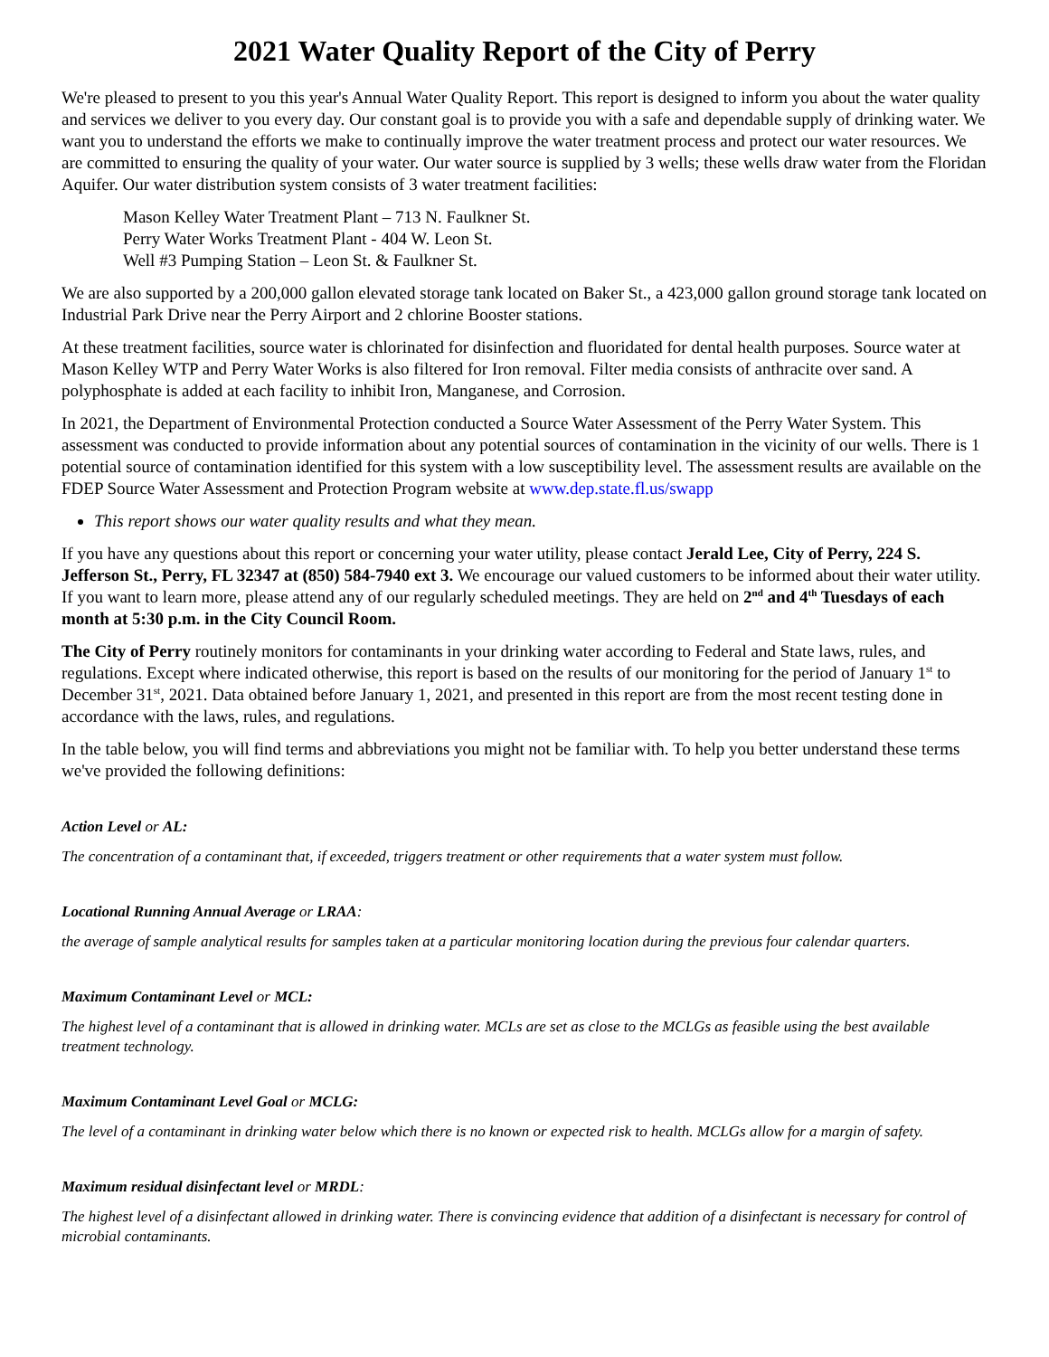2021 Water Quality Report of the City of Perry
We're pleased to present to you this year's Annual Water Quality Report. This report is designed to inform you about the water quality and services we deliver to you every day. Our constant goal is to provide you with a safe and dependable supply of drinking water. We want you to understand the efforts we make to continually improve the water treatment process and protect our water resources. We are committed to ensuring the quality of your water. Our water source is supplied by 3 wells; these wells draw water from the Floridan Aquifer. Our water distribution system consists of 3 water treatment facilities:
Mason Kelley Water Treatment Plant – 713 N. Faulkner St.
Perry Water Works Treatment Plant - 404 W. Leon St.
Well #3 Pumping Station – Leon St. & Faulkner St.
We are also supported by a 200,000 gallon elevated storage tank located on Baker St., a 423,000 gallon ground storage tank located on Industrial Park Drive near the Perry Airport and 2 chlorine Booster stations.
At these treatment facilities, source water is chlorinated for disinfection and fluoridated for dental health purposes. Source water at Mason Kelley WTP and Perry Water Works is also filtered for Iron removal. Filter media consists of anthracite over sand. A polyphosphate is added at each facility to inhibit Iron, Manganese, and Corrosion.
In 2021, the Department of Environmental Protection conducted a Source Water Assessment of the Perry Water System. This assessment was conducted to provide information about any potential sources of contamination in the vicinity of our wells. There is 1 potential source of contamination identified for this system with a low susceptibility level. The assessment results are available on the FDEP Source Water Assessment and Protection Program website at www.dep.state.fl.us/swapp
This report shows our water quality results and what they mean.
If you have any questions about this report or concerning your water utility, please contact Jerald Lee, City of Perry, 224 S. Jefferson St., Perry, FL 32347 at (850) 584-7940 ext 3. We encourage our valued customers to be informed about their water utility. If you want to learn more, please attend any of our regularly scheduled meetings. They are held on 2<sup>nd</sup> and 4<sup>th</sup> Tuesdays of each month at 5:30 p.m. in the City Council Room.
The City of Perry routinely monitors for contaminants in your drinking water according to Federal and State laws, rules, and regulations. Except where indicated otherwise, this report is based on the results of our monitoring for the period of January 1<sup>st</sup> to December 31<sup>st</sup>, 2021. Data obtained before January 1, 2021, and presented in this report are from the most recent testing done in accordance with the laws, rules, and regulations.
In the table below, you will find terms and abbreviations you might not be familiar with. To help you better understand these terms we've provided the following definitions:
Action Level or AL:
The concentration of a contaminant that, if exceeded, triggers treatment or other requirements that a water system must follow.
Locational Running Annual Average or LRAA:
the average of sample analytical results for samples taken at a particular monitoring location during the previous four calendar quarters.
Maximum Contaminant Level or MCL:
The highest level of a contaminant that is allowed in drinking water. MCLs are set as close to the MCLGs as feasible using the best available treatment technology.
Maximum Contaminant Level Goal or MCLG:
The level of a contaminant in drinking water below which there is no known or expected risk to health. MCLGs allow for a margin of safety.
Maximum residual disinfectant level or MRDL:
The highest level of a disinfectant allowed in drinking water. There is convincing evidence that addition of a disinfectant is necessary for control of microbial contaminants.